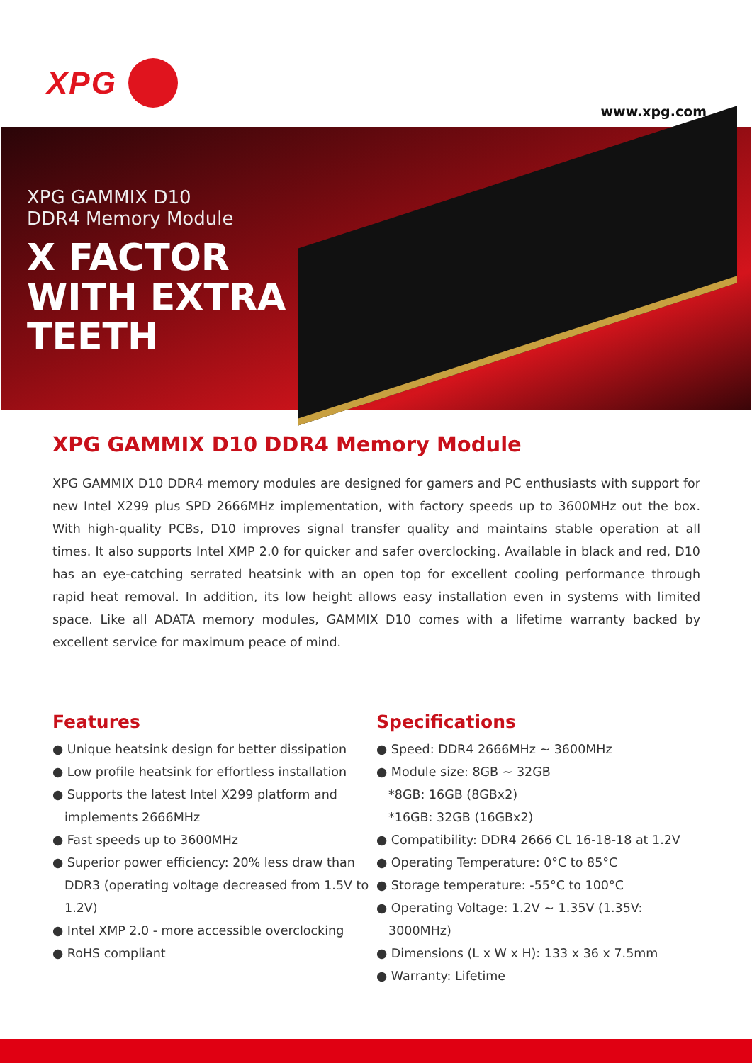XPG
www.xpg.com
XPG GAMMIX D10
DDR4 Memory Module
X FACTOR
WITH EXTRA
TEETH
XPG GAMMIX D10 DDR4 Memory Module
XPG GAMMIX D10 DDR4 memory modules are designed for gamers and PC enthusiasts with support for new Intel X299 plus SPD 2666MHz implementation, with factory speeds up to 3600MHz out the box. With high-quality PCBs, D10 improves signal transfer quality and maintains stable operation at all times. It also supports Intel XMP 2.0 for quicker and safer overclocking. Available in black and red, D10 has an eye-catching serrated heatsink with an open top for excellent cooling performance through rapid heat removal. In addition, its low height allows easy installation even in systems with limited space. Like all ADATA memory modules, GAMMIX D10 comes with a lifetime warranty backed by excellent service for maximum peace of mind.
Features
● Unique heatsink design for better dissipation
● Low profile heatsink for effortless installation
● Supports the latest Intel X299 platform and implements 2666MHz
● Fast speeds up to 3600MHz
● Superior power efficiency: 20% less draw than DDR3 (operating voltage decreased from 1.5V to 1.2V)
● Intel XMP 2.0 - more accessible overclocking
● RoHS compliant
Specifications
● Speed: DDR4 2666MHz ~ 3600MHz
● Module size: 8GB ~ 32GB
*8GB: 16GB (8GBx2)
*16GB: 32GB (16GBx2)
● Compatibility: DDR4 2666 CL 16-18-18 at 1.2V
● Operating Temperature: 0°C to 85°C
● Storage temperature: -55°C to 100°C
● Operating Voltage: 1.2V ~ 1.35V (1.35V: 3000MHz)
● Dimensions (L x W x H): 133 x 36 x 7.5mm
● Warranty: Lifetime